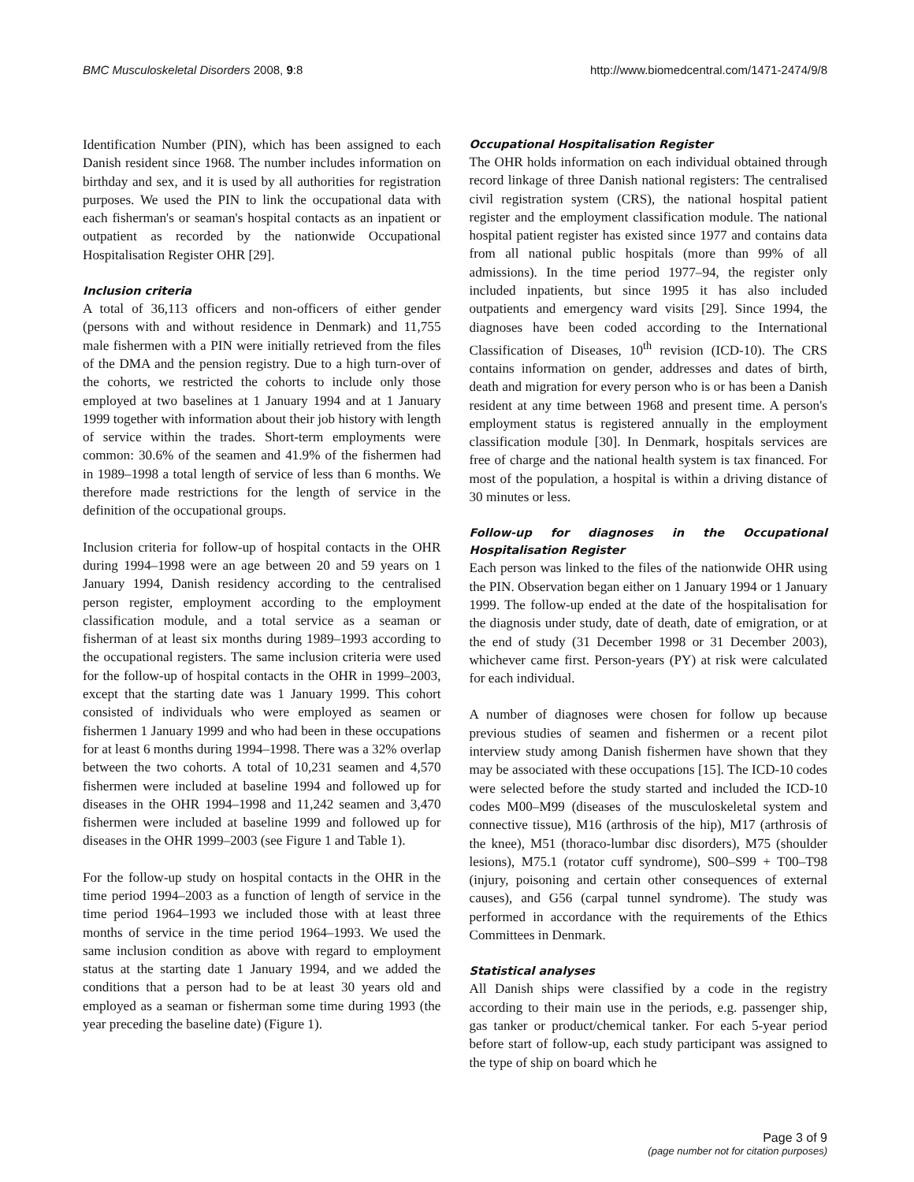BMC Musculoskeletal Disorders 2008, 9:8 http://www.biomedcentral.com/1471-2474/9/8
Identification Number (PIN), which has been assigned to each Danish resident since 1968. The number includes information on birthday and sex, and it is used by all authorities for registration purposes. We used the PIN to link the occupational data with each fisherman's or seaman's hospital contacts as an inpatient or outpatient as recorded by the nationwide Occupational Hospitalisation Register OHR [29].
Inclusion criteria
A total of 36,113 officers and non-officers of either gender (persons with and without residence in Denmark) and 11,755 male fishermen with a PIN were initially retrieved from the files of the DMA and the pension registry. Due to a high turn-over of the cohorts, we restricted the cohorts to include only those employed at two baselines at 1 January 1994 and at 1 January 1999 together with information about their job history with length of service within the trades. Short-term employments were common: 30.6% of the seamen and 41.9% of the fishermen had in 1989–1998 a total length of service of less than 6 months. We therefore made restrictions for the length of service in the definition of the occupational groups.
Inclusion criteria for follow-up of hospital contacts in the OHR during 1994–1998 were an age between 20 and 59 years on 1 January 1994, Danish residency according to the centralised person register, employment according to the employment classification module, and a total service as a seaman or fisherman of at least six months during 1989–1993 according to the occupational registers. The same inclusion criteria were used for the follow-up of hospital contacts in the OHR in 1999–2003, except that the starting date was 1 January 1999. This cohort consisted of individuals who were employed as seamen or fishermen 1 January 1999 and who had been in these occupations for at least 6 months during 1994–1998. There was a 32% overlap between the two cohorts. A total of 10,231 seamen and 4,570 fishermen were included at baseline 1994 and followed up for diseases in the OHR 1994–1998 and 11,242 seamen and 3,470 fishermen were included at baseline 1999 and followed up for diseases in the OHR 1999–2003 (see Figure 1 and Table 1).
For the follow-up study on hospital contacts in the OHR in the time period 1994–2003 as a function of length of service in the time period 1964–1993 we included those with at least three months of service in the time period 1964–1993. We used the same inclusion condition as above with regard to employment status at the starting date 1 January 1994, and we added the conditions that a person had to be at least 30 years old and employed as a seaman or fisherman some time during 1993 (the year preceding the baseline date) (Figure 1).
Occupational Hospitalisation Register
The OHR holds information on each individual obtained through record linkage of three Danish national registers: The centralised civil registration system (CRS), the national hospital patient register and the employment classification module. The national hospital patient register has existed since 1977 and contains data from all national public hospitals (more than 99% of all admissions). In the time period 1977–94, the register only included inpatients, but since 1995 it has also included outpatients and emergency ward visits [29]. Since 1994, the diagnoses have been coded according to the International Classification of Diseases, 10<sup>th</sup> revision (ICD-10). The CRS contains information on gender, addresses and dates of birth, death and migration for every person who is or has been a Danish resident at any time between 1968 and present time. A person's employment status is registered annually in the employment classification module [30]. In Denmark, hospitals services are free of charge and the national health system is tax financed. For most of the population, a hospital is within a driving distance of 30 minutes or less.
Follow-up for diagnoses in the Occupational Hospitalisation Register
Each person was linked to the files of the nationwide OHR using the PIN. Observation began either on 1 January 1994 or 1 January 1999. The follow-up ended at the date of the hospitalisation for the diagnosis under study, date of death, date of emigration, or at the end of study (31 December 1998 or 31 December 2003), whichever came first. Person-years (PY) at risk were calculated for each individual.
A number of diagnoses were chosen for follow up because previous studies of seamen and fishermen or a recent pilot interview study among Danish fishermen have shown that they may be associated with these occupations [15]. The ICD-10 codes were selected before the study started and included the ICD-10 codes M00–M99 (diseases of the musculoskeletal system and connective tissue), M16 (arthrosis of the hip), M17 (arthrosis of the knee), M51 (thoraco-lumbar disc disorders), M75 (shoulder lesions), M75.1 (rotator cuff syndrome), S00–S99 + T00–T98 (injury, poisoning and certain other consequences of external causes), and G56 (carpal tunnel syndrome). The study was performed in accordance with the requirements of the Ethics Committees in Denmark.
Statistical analyses
All Danish ships were classified by a code in the registry according to their main use in the periods, e.g. passenger ship, gas tanker or product/chemical tanker. For each 5-year period before start of follow-up, each study participant was assigned to the type of ship on board which he
Page 3 of 9
(page number not for citation purposes)